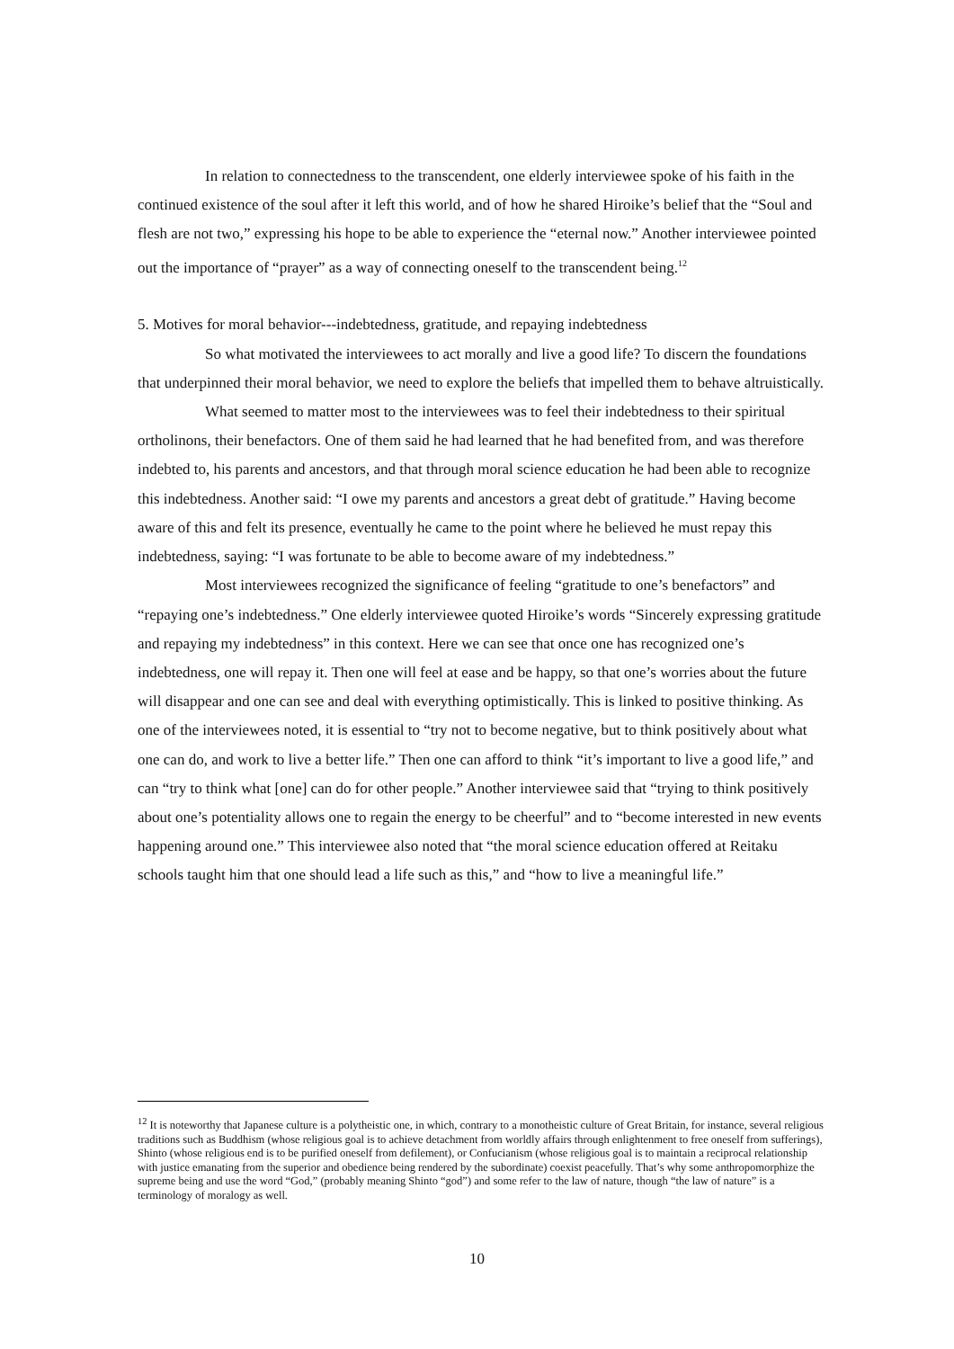In relation to connectedness to the transcendent, one elderly interviewee spoke of his faith in the continued existence of the soul after it left this world, and of how he shared Hiroike’s belief that the “Soul and flesh are not two,” expressing his hope to be able to experience the “eternal now.” Another interviewee pointed out the importance of “prayer” as a way of connecting oneself to the transcendent being.<sup>12</sup>
5. Motives for moral behavior---indebtedness, gratitude, and repaying indebtedness
So what motivated the interviewees to act morally and live a good life? To discern the foundations that underpinned their moral behavior, we need to explore the beliefs that impelled them to behave altruistically.
What seemed to matter most to the interviewees was to feel their indebtedness to their spiritual ortholinons, their benefactors. One of them said he had learned that he had benefited from, and was therefore indebted to, his parents and ancestors, and that through moral science education he had been able to recognize this indebtedness. Another said: “I owe my parents and ancestors a great debt of gratitude.” Having become aware of this and felt its presence, eventually he came to the point where he believed he must repay this indebtedness, saying: “I was fortunate to be able to become aware of my indebtedness.”
Most interviewees recognized the significance of feeling “gratitude to one’s benefactors” and “repaying one’s indebtedness.” One elderly interviewee quoted Hiroike’s words “Sincerely expressing gratitude and repaying my indebtedness” in this context. Here we can see that once one has recognized one’s indebtedness, one will repay it. Then one will feel at ease and be happy, so that one’s worries about the future will disappear and one can see and deal with everything optimistically. This is linked to positive thinking. As one of the interviewees noted, it is essential to “try not to become negative, but to think positively about what one can do, and work to live a better life.” Then one can afford to think “it’s important to live a good life,” and can “try to think what [one] can do for other people.” Another interviewee said that “trying to think positively about one’s potentiality allows one to regain the energy to be cheerful” and to “become interested in new events happening around one.” This interviewee also noted that “the moral science education offered at Reitaku schools taught him that one should lead a life such as this,” and “how to live a meaningful life.”
<sup>12</sup> It is noteworthy that Japanese culture is a polytheistic one, in which, contrary to a monotheistic culture of Great Britain, for instance, several religious traditions such as Buddhism (whose religious goal is to achieve detachment from worldly affairs through enlightenment to free oneself from sufferings), Shinto (whose religious end is to be purified oneself from defilement), or Confucianism (whose religious goal is to maintain a reciprocal relationship with justice emanating from the superior and obedience being rendered by the subordinate) coexist peacefully. That’s why some anthropomorphize the supreme being and use the word “God,” (probably meaning Shinto “god”) and some refer to the law of nature, though “the law of nature” is a terminology of moralogy as well.
10